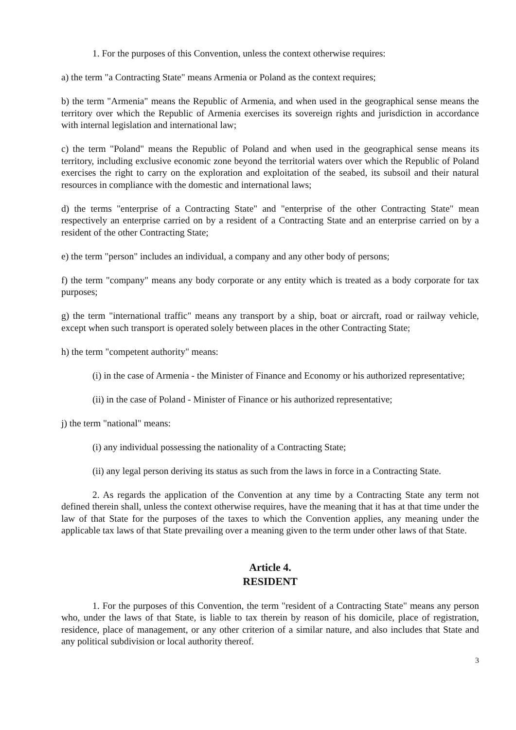1. For the purposes of this Convention, unless the context otherwise requires:
a) the term "a Contracting State" means Armenia or Poland as the context requires;
b) the term "Armenia" means the Republic of Armenia, and when used in the geographical sense means the territory over which the Republic of Armenia exercises its sovereign rights and jurisdiction in accordance with internal legislation and international law;
c) the term "Poland" means the Republic of Poland and when used in the geographical sense means its territory, including exclusive economic zone beyond the territorial waters over which the Republic of Poland exercises the right to carry on the exploration and exploitation of the seabed, its subsoil and their natural resources in compliance with the domestic and international laws;
d) the terms "enterprise of a Contracting State" and "enterprise of the other Contracting State" mean respectively an enterprise carried on by a resident of a Contracting State and an enterprise carried on by a resident of the other Contracting State;
e) the term "person" includes an individual, a company and any other body of persons;
f) the term "company" means any body corporate or any entity which is treated as a body corporate for tax purposes;
g) the term "international traffic" means any transport by a ship, boat or aircraft, road or railway vehicle, except when such transport is operated solely between places in the other Contracting State;
h) the term "competent authority" means:
(i) in the case of Armenia - the Minister of Finance and Economy or his authorized representative;
(ii) in the case of Poland - Minister of Finance or his authorized representative;
j) the term "national" means:
(i) any individual possessing the nationality of a Contracting State;
(ii) any legal person deriving its status as such from the laws in force in a Contracting State.
2. As regards the application of the Convention at any time by a Contracting State any term not defined therein shall, unless the context otherwise requires, have the meaning that it has at that time under the law of that State for the purposes of the taxes to which the Convention applies, any meaning under the applicable tax laws of that State prevailing over a meaning given to the term under other laws of that State.
Article 4.
RESIDENT
1. For the purposes of this Convention, the term "resident of a Contracting State" means any person who, under the laws of that State, is liable to tax therein by reason of his domicile, place of registration, residence, place of management, or any other criterion of a similar nature, and also includes that State and any political subdivision or local authority thereof.
3